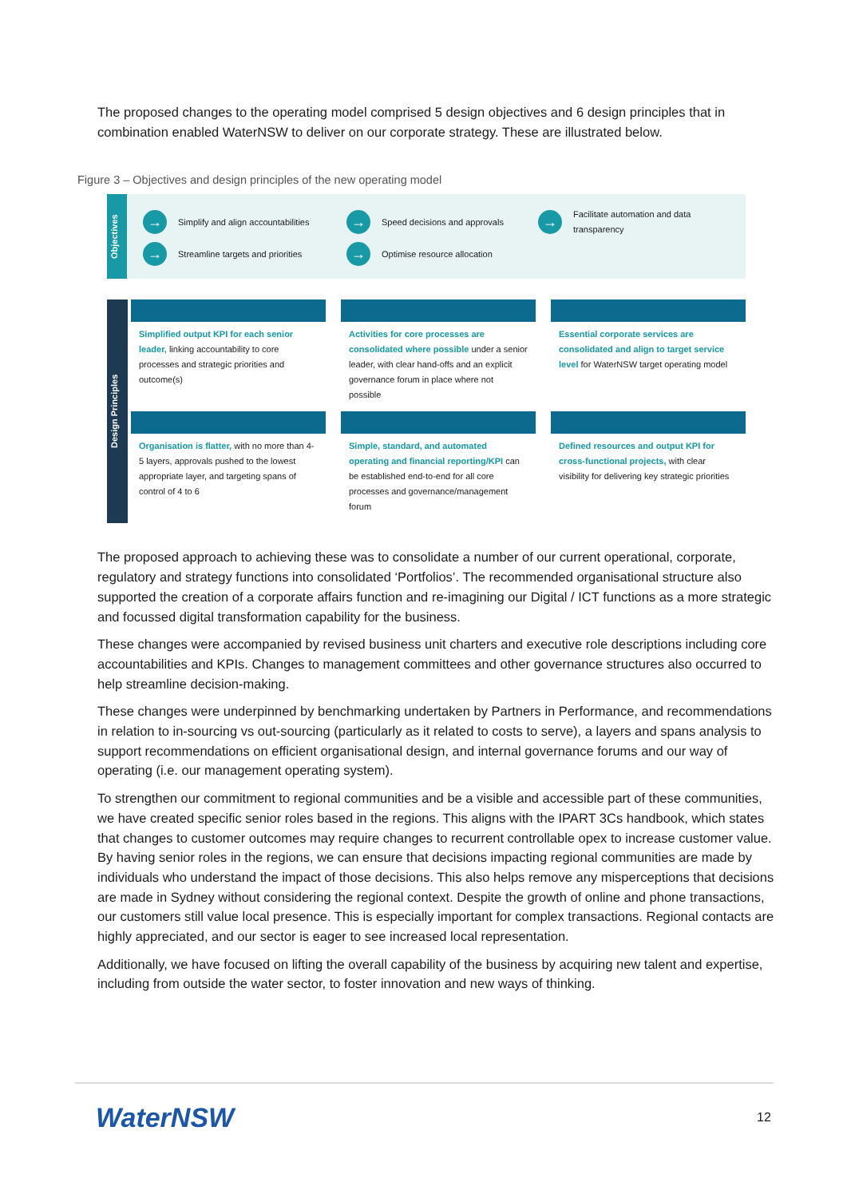The proposed changes to the operating model comprised 5 design objectives and 6 design principles that in combination enabled WaterNSW to deliver on our corporate strategy. These are illustrated below.
Figure 3 – Objectives and design principles of the new operating model
Objectives
→ Simplify and align accountabilities
→ Speed decisions and approvals
→ Facilitate automation and data transparency
→ Streamline targets and priorities
→ Optimise resource allocation
Design Principles
Simplified output KPI for each senior leader, linking accountability to core processes and strategic priorities and outcome(s)
Activities for core processes are consolidated where possible under a senior leader, with clear hand-offs and an explicit governance forum in place where not possible
Essential corporate services are consolidated and align to target service level for WaterNSW target operating model
Organisation is flatter, with no more than 4-5 layers, approvals pushed to the lowest appropriate layer, and targeting spans of control of 4 to 6
Simple, standard, and automated operating and financial reporting/KPI can be established end-to-end for all core processes and governance/management forum
Defined resources and output KPI for cross-functional projects, with clear visibility for delivering key strategic priorities
The proposed approach to achieving these was to consolidate a number of our current operational, corporate, regulatory and strategy functions into consolidated ‘Portfolios’. The recommended organisational structure also supported the creation of a corporate affairs function and re-imagining our Digital / ICT functions as a more strategic and focussed digital transformation capability for the business.
These changes were accompanied by revised business unit charters and executive role descriptions including core accountabilities and KPIs. Changes to management committees and other governance structures also occurred to help streamline decision-making.
These changes were underpinned by benchmarking undertaken by Partners in Performance, and recommendations in relation to in-sourcing vs out-sourcing (particularly as it related to costs to serve), a layers and spans analysis to support recommendations on efficient organisational design, and internal governance forums and our way of operating (i.e. our management operating system).
To strengthen our commitment to regional communities and be a visible and accessible part of these communities, we have created specific senior roles based in the regions. This aligns with the IPART 3Cs handbook, which states that changes to customer outcomes may require changes to recurrent controllable opex to increase customer value. By having senior roles in the regions, we can ensure that decisions impacting regional communities are made by individuals who understand the impact of those decisions. This also helps remove any misperceptions that decisions are made in Sydney without considering the regional context. Despite the growth of online and phone transactions, our customers still value local presence. This is especially important for complex transactions. Regional contacts are highly appreciated, and our sector is eager to see increased local representation.
Additionally, we have focused on lifting the overall capability of the business by acquiring new talent and expertise, including from outside the water sector, to foster innovation and new ways of thinking.
WaterNSW 12